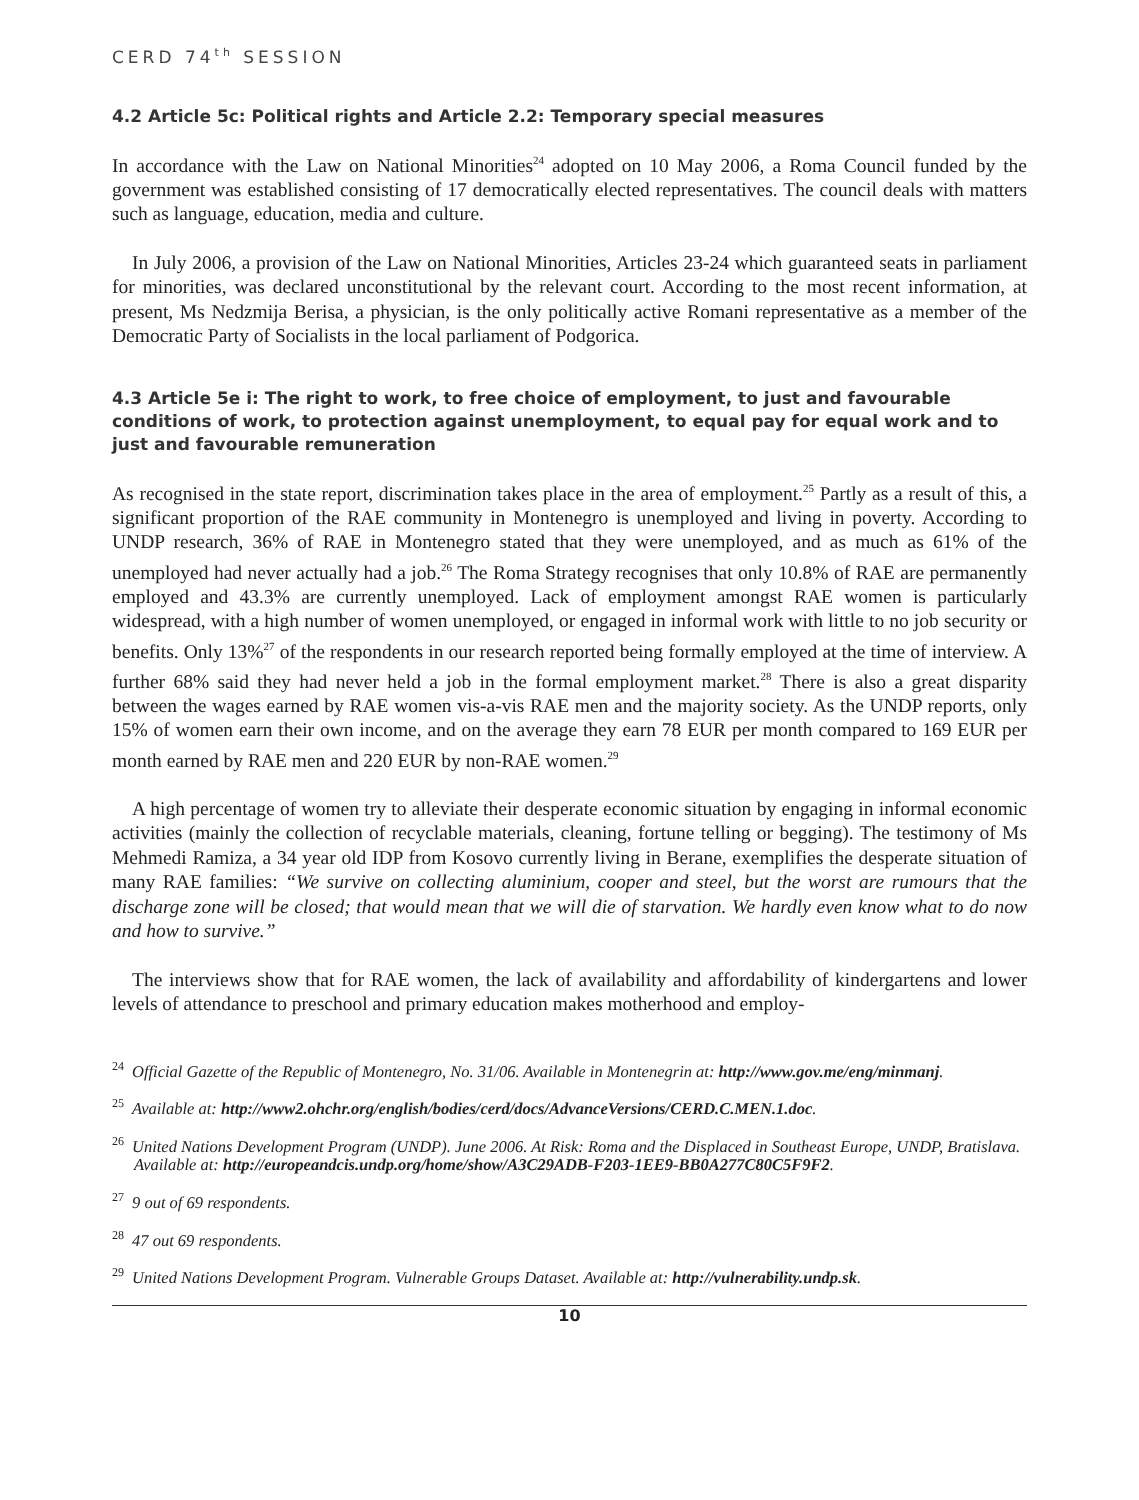CERD 74<sup>th</sup> SESSION
4.2 Article 5c: Political rights and Article 2.2: Temporary special measures
In accordance with the Law on National Minorities<sup>24</sup> adopted on 10 May 2006, a Roma Council funded by the government was established consisting of 17 democratically elected representatives. The council deals with matters such as language, education, media and culture.
In July 2006, a provision of the Law on National Minorities, Articles 23-24 which guaranteed seats in parliament for minorities, was declared unconstitutional by the relevant court. According to the most recent information, at present, Ms Nedzmija Berisa, a physician, is the only politically active Romani representative as a member of the Democratic Party of Socialists in the local parliament of Podgorica.
4.3 Article 5e i: The right to work, to free choice of employment, to just and favourable conditions of work, to protection against unemployment, to equal pay for equal work and to just and favourable remuneration
As recognised in the state report, discrimination takes place in the area of employment.<sup>25</sup> Partly as a result of this, a significant proportion of the RAE community in Montenegro is unemployed and living in poverty. According to UNDP research, 36% of RAE in Montenegro stated that they were unemployed, and as much as 61% of the unemployed had never actually had a job.<sup>26</sup> The Roma Strategy recognises that only 10.8% of RAE are permanently employed and 43.3% are currently unemployed. Lack of employment amongst RAE women is particularly widespread, with a high number of women unemployed, or engaged in informal work with little to no job security or benefits. Only 13%<sup>27</sup> of the respondents in our research reported being formally employed at the time of interview. A further 68% said they had never held a job in the formal employment market.<sup>28</sup> There is also a great disparity between the wages earned by RAE women vis-a-vis RAE men and the majority society. As the UNDP reports, only 15% of women earn their own income, and on the average they earn 78 EUR per month compared to 169 EUR per month earned by RAE men and 220 EUR by non-RAE women.<sup>29</sup>
A high percentage of women try to alleviate their desperate economic situation by engaging in informal economic activities (mainly the collection of recyclable materials, cleaning, fortune telling or begging). The testimony of Ms Mehmedi Ramiza, a 34 year old IDP from Kosovo currently living in Berane, exemplifies the desperate situation of many RAE families: “We survive on collecting aluminium, cooper and steel, but the worst are rumours that the discharge zone will be closed; that would mean that we will die of starvation. We hardly even know what to do now and how to survive.”
The interviews show that for RAE women, the lack of availability and affordability of kindergartens and lower levels of attendance to preschool and primary education makes motherhood and employ-
<sup>24</sup> Official Gazette of the Republic of Montenegro, No. 31/06. Available in Montenegrin at: http://www.gov.me/eng/minmanj.
<sup>25</sup> Available at: http://www2.ohchr.org/english/bodies/cerd/docs/AdvanceVersions/CERD.C.MEN.1.doc.
<sup>26</sup> United Nations Development Program (UNDP). June 2006. At Risk: Roma and the Displaced in Southeast Europe, UNDP, Bratislava. Available at: http://europeandcis.undp.org/home/show/A3C29ADB-F203-1EE9-BB0A277C80C5F9F2.
<sup>27</sup> 9 out of 69 respondents.
<sup>28</sup> 47 out 69 respondents.
<sup>29</sup> United Nations Development Program. Vulnerable Groups Dataset. Available at: http://vulnerability.undp.sk.
10